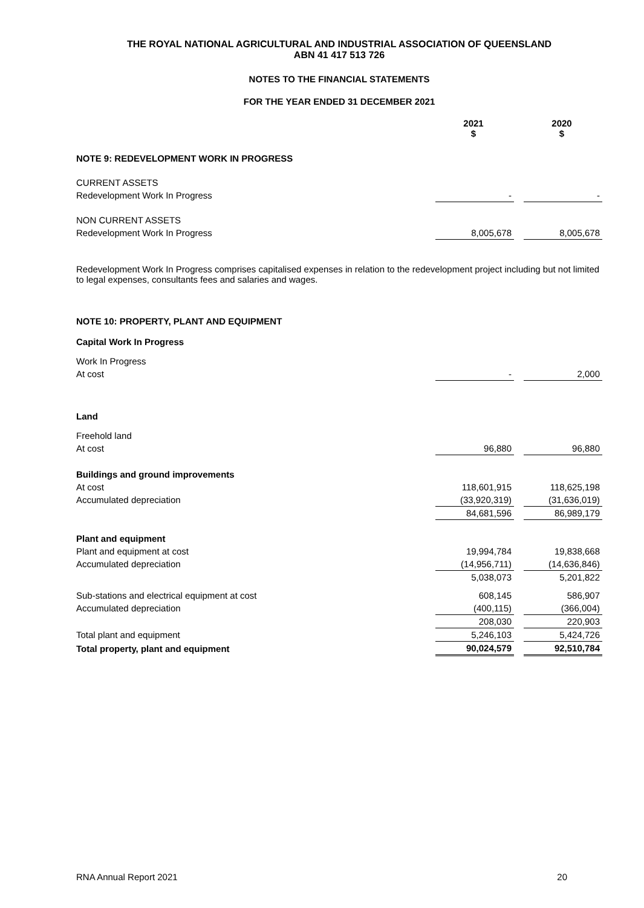THE ROYAL NATIONAL AGRICULTURAL AND INDUSTRIAL ASSOCIATION OF QUEENSLAND
ABN 41 417 513 726
NOTES TO THE FINANCIAL STATEMENTS
FOR THE YEAR ENDED 31 DECEMBER 2021
| | 2021 $ | | 2020 $ |
| NOTE 9: REDEVELOPMENT WORK IN PROGRESS | | | |
| CURRENT ASSETS | | | |
| Redevelopment Work In Progress | - | | - |
| NON CURRENT ASSETS | | | |
| Redevelopment Work In Progress | 8,005,678 | | 8,005,678 |
Redevelopment Work In Progress comprises capitalised expenses in relation to the redevelopment project including but not limited to legal expenses, consultants fees and salaries and wages.
| NOTE 10: PROPERTY, PLANT AND EQUIPMENT | | | |
| Capital Work In Progress | | | |
| Work In Progress | | | |
| At cost | - | | 2,000 |
| Land | | | |
| Freehold land | | | |
| At cost | 96,880 | | 96,880 |
| Buildings and ground improvements | | | |
| At cost | 118,601,915 | | 118,625,198 |
| Accumulated depreciation | (33,920,319) | | (31,636,019) |
| | 84,681,596 | | 86,989,179 |
| Plant and equipment | | | |
| Plant and equipment at cost | 19,994,784 | | 19,838,668 |
| Accumulated depreciation | (14,956,711) | | (14,636,846) |
| | 5,038,073 | | 5,201,822 |
| Sub-stations and electrical equipment at cost | 608,145 | | 586,907 |
| Accumulated depreciation | (400,115) | | (366,004) |
| | 208,030 | | 220,903 |
| Total plant and equipment | 5,246,103 | | 5,424,726 |
| Total property, plant and equipment | 90,024,579 | | 92,510,784 |
RNA Annual Report 2021 20